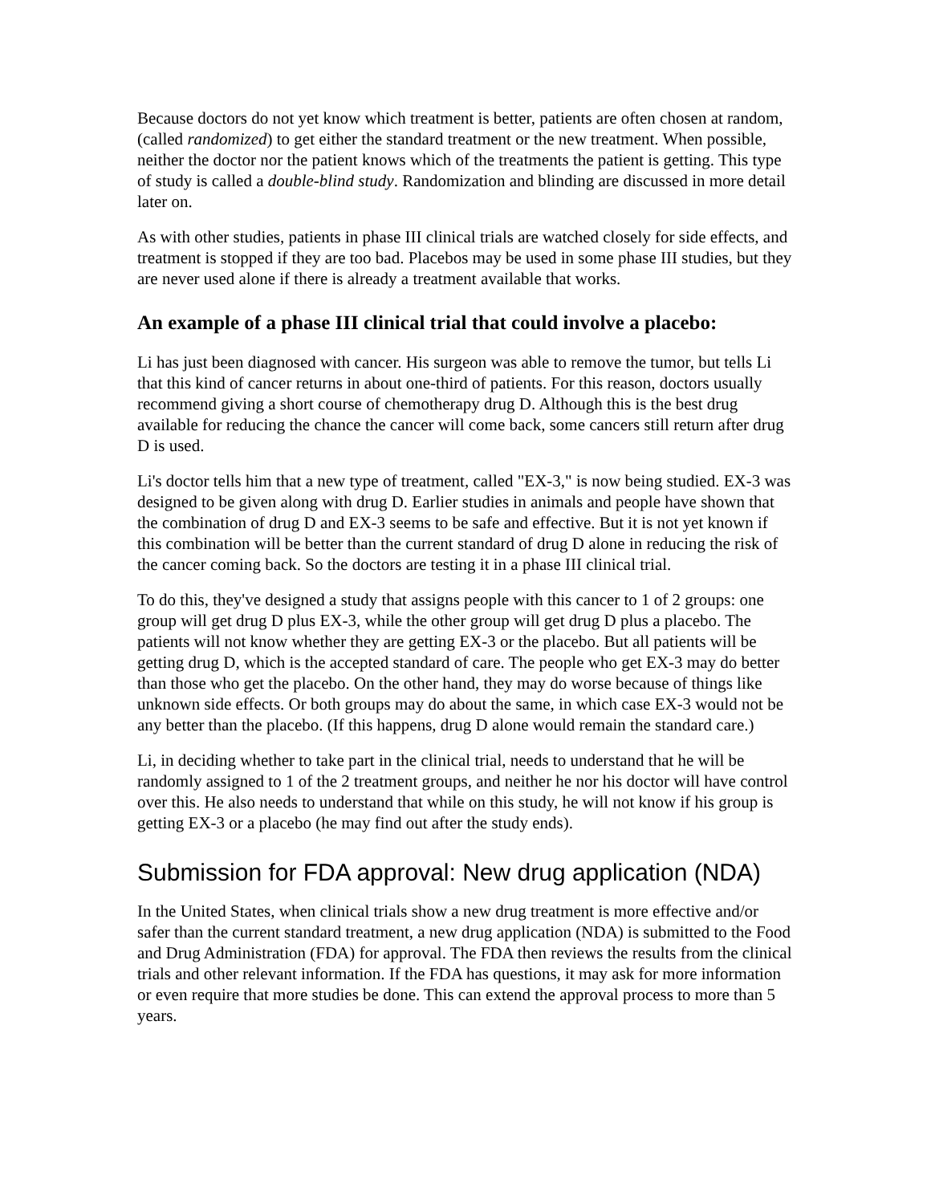Because doctors do not yet know which treatment is better, patients are often chosen at random, (called randomized) to get either the standard treatment or the new treatment. When possible, neither the doctor nor the patient knows which of the treatments the patient is getting. This type of study is called a double-blind study. Randomization and blinding are discussed in more detail later on.
As with other studies, patients in phase III clinical trials are watched closely for side effects, and treatment is stopped if they are too bad. Placebos may be used in some phase III studies, but they are never used alone if there is already a treatment available that works.
An example of a phase III clinical trial that could involve a placebo:
Li has just been diagnosed with cancer. His surgeon was able to remove the tumor, but tells Li that this kind of cancer returns in about one-third of patients. For this reason, doctors usually recommend giving a short course of chemotherapy drug D. Although this is the best drug available for reducing the chance the cancer will come back, some cancers still return after drug D is used.
Li's doctor tells him that a new type of treatment, called "EX-3," is now being studied. EX-3 was designed to be given along with drug D. Earlier studies in animals and people have shown that the combination of drug D and EX-3 seems to be safe and effective. But it is not yet known if this combination will be better than the current standard of drug D alone in reducing the risk of the cancer coming back. So the doctors are testing it in a phase III clinical trial.
To do this, they've designed a study that assigns people with this cancer to 1 of 2 groups: one group will get drug D plus EX-3, while the other group will get drug D plus a placebo. The patients will not know whether they are getting EX-3 or the placebo. But all patients will be getting drug D, which is the accepted standard of care. The people who get EX-3 may do better than those who get the placebo. On the other hand, they may do worse because of things like unknown side effects. Or both groups may do about the same, in which case EX-3 would not be any better than the placebo. (If this happens, drug D alone would remain the standard care.)
Li, in deciding whether to take part in the clinical trial, needs to understand that he will be randomly assigned to 1 of the 2 treatment groups, and neither he nor his doctor will have control over this. He also needs to understand that while on this study, he will not know if his group is getting EX-3 or a placebo (he may find out after the study ends).
Submission for FDA approval: New drug application (NDA)
In the United States, when clinical trials show a new drug treatment is more effective and/or safer than the current standard treatment, a new drug application (NDA) is submitted to the Food and Drug Administration (FDA) for approval. The FDA then reviews the results from the clinical trials and other relevant information. If the FDA has questions, it may ask for more information or even require that more studies be done. This can extend the approval process to more than 5 years.